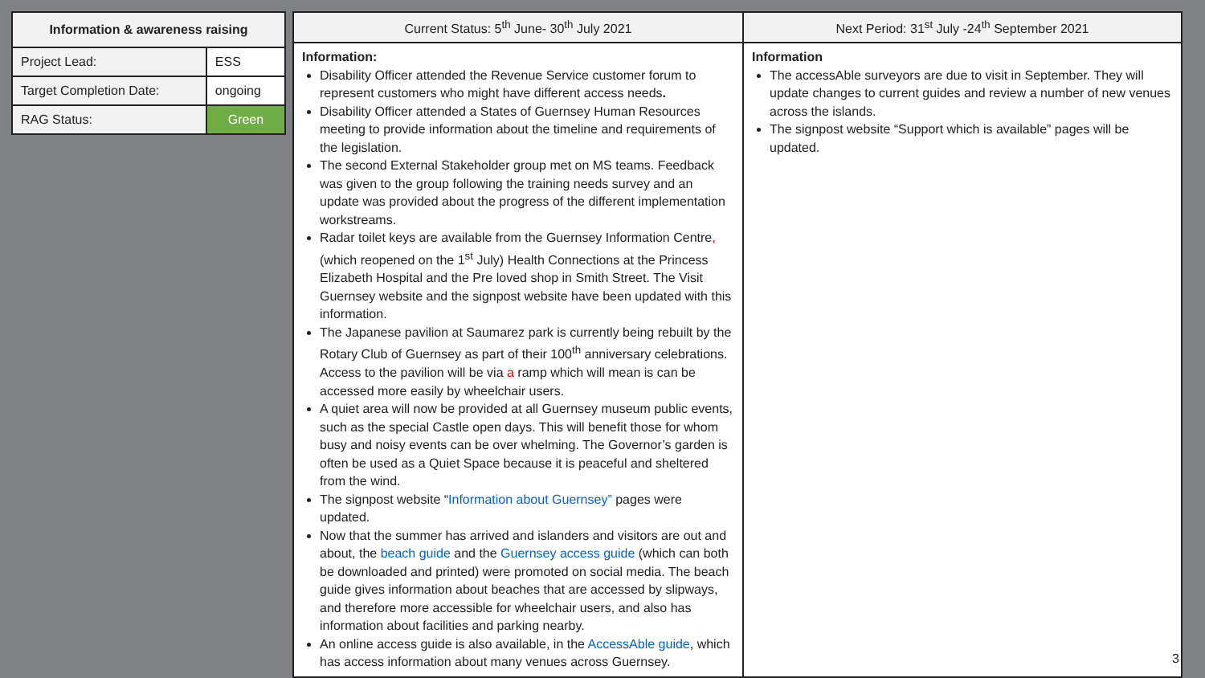| Information & awareness raising | |
| --- | --- |
| Project Lead: | ESS |
| Target Completion Date: | ongoing |
| RAG Status: | Green |
| Current Status: 5<sup>th</sup> June- 30<sup>th</sup> July 2021 | Next Period: 31<sup>st</sup> July -24<sup>th</sup> September 2021 |
| --- | --- |
| Information: Disability Officer attended the Revenue Service customer forum to represent customers who might have different access needs . Disability Officer attended a States of Guernsey Human Resources meeting to provide information about the timeline and requirements of the legislation. The second External Stakeholder group met on MS teams. Feedback was given to the group following the training needs survey and an update was provided about the progress of the different implementation workstreams. Radar toilet keys are available from the Guernsey Information Centre , (which reopened on the 1<sup>st</sup> July) Health Connections at the Princess Elizabeth Hospital and the Pre loved shop in Smith Street. The Visit Guernsey website and the signpost website have been updated with this information. The Japanese pavilion at Saumarez park is currently being rebuilt by the Rotary Club of Guernsey as part of their 100<sup>th</sup> anniversary celebrations. Access to the pavilion will be via a ramp which will mean is can be accessed more easily by wheelchair users. A quiet area will now be provided at all Guernsey museum public events, such as the special Castle open days. This will benefit those for whom busy and noisy events can be over whelming. The Governor’s garden is often be used as a Quiet Space because it is peaceful and sheltered from the wind. The signpost website “ Information about Guernsey” pages were updated. Now that the summer has arrived and islanders and visitors are out and about, the beach guide and the Guernsey access guide (which can both be downloaded and printed) were promoted on social media. The beach guide gives information about beaches that are accessed by slipways, and therefore more accessible for wheelchair users, and also has information about facilities and parking nearby. An online access guide is also available, in the AccessAble guide , which has access information about many venues across Guernsey. | Information The accessAble surveyors are due to visit in September. They will update changes to current guides and review a number of new venues across the islands. The signpost website “Support which is available” pages will be updated. 3 |